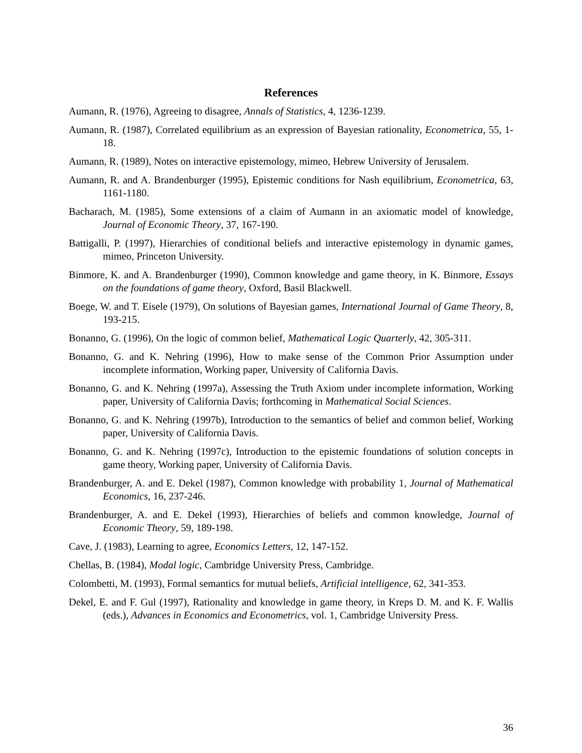References
Aumann, R. (1976), Agreeing to disagree, Annals of Statistics, 4, 1236-1239.
Aumann, R. (1987), Correlated equilibrium as an expression of Bayesian rationality, Econometrica, 55, 1-18.
Aumann, R. (1989), Notes on interactive epistemology, mimeo, Hebrew University of Jerusalem.
Aumann, R. and A. Brandenburger (1995), Epistemic conditions for Nash equilibrium, Econometrica, 63, 1161-1180.
Bacharach, M. (1985), Some extensions of a claim of Aumann in an axiomatic model of knowledge, Journal of Economic Theory, 37, 167-190.
Battigalli, P. (1997), Hierarchies of conditional beliefs and interactive epistemology in dynamic games, mimeo, Princeton University.
Binmore, K. and A. Brandenburger (1990), Common knowledge and game theory, in K. Binmore, Essays on the foundations of game theory, Oxford, Basil Blackwell.
Boege, W. and T. Eisele (1979), On solutions of Bayesian games, International Journal of Game Theory, 8, 193-215.
Bonanno, G. (1996), On the logic of common belief, Mathematical Logic Quarterly, 42, 305-311.
Bonanno, G. and K. Nehring (1996), How to make sense of the Common Prior Assumption under incomplete information, Working paper, University of California Davis.
Bonanno, G. and K. Nehring (1997a), Assessing the Truth Axiom under incomplete information, Working paper, University of California Davis; forthcoming in Mathematical Social Sciences.
Bonanno, G. and K. Nehring (1997b), Introduction to the semantics of belief and common belief, Working paper, University of California Davis.
Bonanno, G. and K. Nehring (1997c), Introduction to the epistemic foundations of solution concepts in game theory, Working paper, University of California Davis.
Brandenburger, A. and E. Dekel (1987), Common knowledge with probability 1, Journal of Mathematical Economics, 16, 237-246.
Brandenburger, A. and E. Dekel (1993), Hierarchies of beliefs and common knowledge, Journal of Economic Theory, 59, 189-198.
Cave, J. (1983), Learning to agree, Economics Letters, 12, 147-152.
Chellas, B. (1984), Modal logic, Cambridge University Press, Cambridge.
Colombetti, M. (1993), Formal semantics for mutual beliefs, Artificial intelligence, 62, 341-353.
Dekel, E. and F. Gul (1997), Rationality and knowledge in game theory, in Kreps D. M. and K. F. Wallis (eds.), Advances in Economics and Econometrics, vol. 1, Cambridge University Press.
36